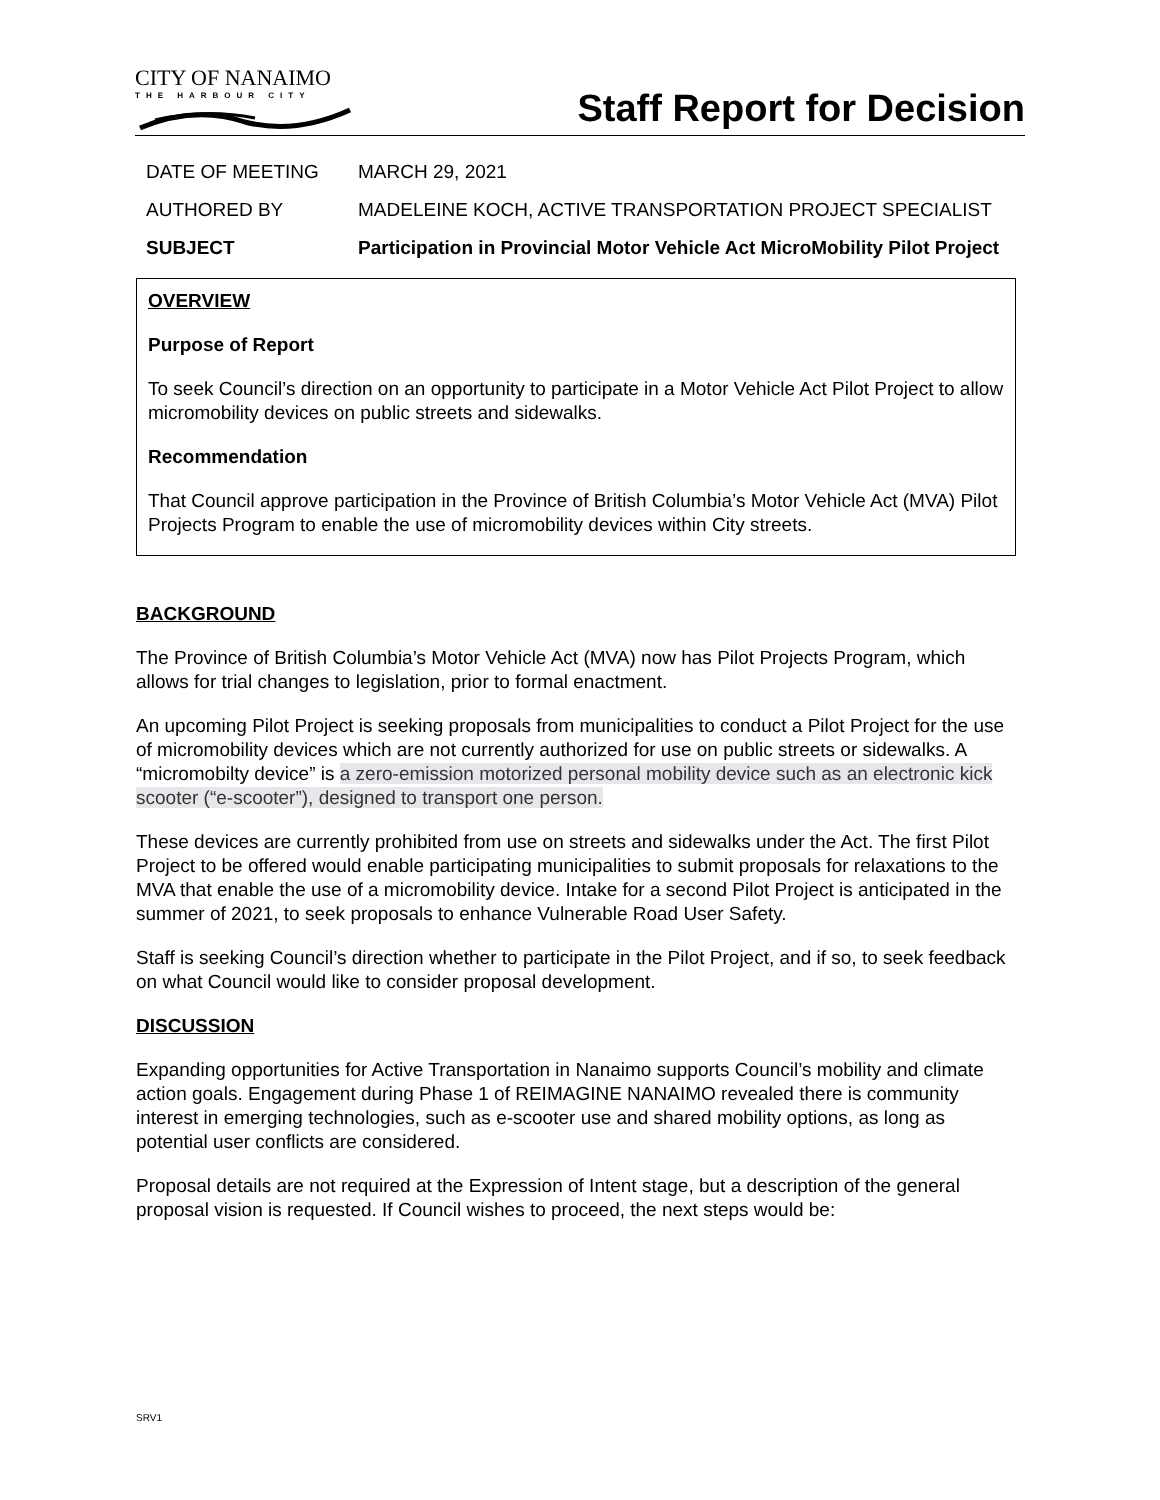CITY OF NANAIMO
THE HARBOUR CITY
Staff Report for Decision
DATE OF MEETING MARCH 29, 2021
AUTHORED BY MADELEINE KOCH, ACTIVE TRANSPORTATION PROJECT SPECIALIST
SUBJECT Participation in Provincial Motor Vehicle Act MicroMobility Pilot Project
OVERVIEW
Purpose of Report
To seek Council’s direction on an opportunity to participate in a Motor Vehicle Act Pilot Project to allow micromobility devices on public streets and sidewalks.
Recommendation
That Council approve participation in the Province of British Columbia’s Motor Vehicle Act (MVA) Pilot Projects Program to enable the use of micromobility devices within City streets.
BACKGROUND
The Province of British Columbia’s Motor Vehicle Act (MVA) now has Pilot Projects Program, which allows for trial changes to legislation, prior to formal enactment.
An upcoming Pilot Project is seeking proposals from municipalities to conduct a Pilot Project for the use of micromobility devices which are not currently authorized for use on public streets or sidewalks. A “micromobilty device” is a zero-emission motorized personal mobility device such as an electronic kick scooter (“e-scooter”), designed to transport one person.
These devices are currently prohibited from use on streets and sidewalks under the Act. The first Pilot Project to be offered would enable participating municipalities to submit proposals for relaxations to the MVA that enable the use of a micromobility device. Intake for a second Pilot Project is anticipated in the summer of 2021, to seek proposals to enhance Vulnerable Road User Safety.
Staff is seeking Council’s direction whether to participate in the Pilot Project, and if so, to seek feedback on what Council would like to consider proposal development.
DISCUSSION
Expanding opportunities for Active Transportation in Nanaimo supports Council’s mobility and climate action goals. Engagement during Phase 1 of REIMAGINE NANAIMO revealed there is community interest in emerging technologies, such as e-scooter use and shared mobility options, as long as potential user conflicts are considered.
Proposal details are not required at the Expression of Intent stage, but a description of the general proposal vision is requested. If Council wishes to proceed, the next steps would be:
SRV1